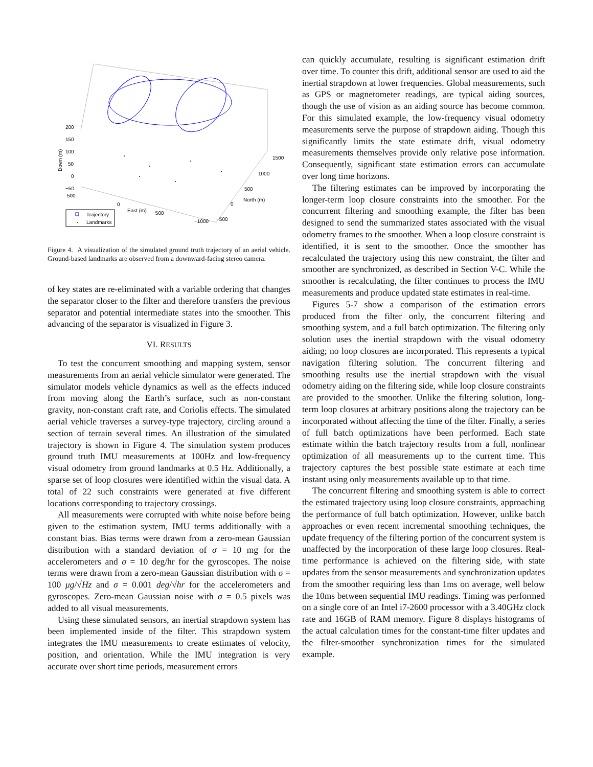200
150
100
50
0
−50
500
0
East (m)
−500
−1000
−500
0
North (m)
500
1000
1500
Down (m)
Trajectory
Landmarks
Figure 4. A visualization of the simulated ground truth trajectory of an aerial vehicle. Ground-based landmarks are observed from a downward-facing stereo camera.
of key states are re-eliminated with a variable ordering that changes the separator closer to the filter and therefore transfers the previous separator and potential intermediate states into the smoother. This advancing of the separator is visualized in Figure 3.
VI. RESULTS
To test the concurrent smoothing and mapping system, sensor measurements from an aerial vehicle simulator were generated. The simulator models vehicle dynamics as well as the effects induced from moving along the Earth’s surface, such as non-constant gravity, non-constant craft rate, and Coriolis effects. The simulated aerial vehicle traverses a survey-type trajectory, circling around a section of terrain several times. An illustration of the simulated trajectory is shown in Figure 4. The simulation system produces ground truth IMU measurements at 100Hz and low-frequency visual odometry from ground landmarks at 0.5 Hz. Additionally, a sparse set of loop closures were identified within the visual data. A total of 22 such constraints were generated at five different locations corresponding to trajectory crossings.
All measurements were corrupted with white noise before being given to the estimation system, IMU terms additionally with a constant bias. Bias terms were drawn from a zero-mean Gaussian distribution with a standard deviation of σ = 10 mg for the accelerometers and σ = 10 deg/hr for the gyroscopes. The noise terms were drawn from a zero-mean Gaussian distribution with σ = 100 μg/√Hz and σ = 0.001 deg/√hr for the accelerometers and gyroscopes. Zero-mean Gaussian noise with σ = 0.5 pixels was added to all visual measurements.
Using these simulated sensors, an inertial strapdown system has been implemented inside of the filter. This strapdown system integrates the IMU measurements to create estimates of velocity, position, and orientation. While the IMU integration is very accurate over short time periods, measurement errors
can quickly accumulate, resulting is significant estimation drift over time. To counter this drift, additional sensor are used to aid the inertial strapdown at lower frequencies. Global measurements, such as GPS or magnetometer readings, are typical aiding sources, though the use of vision as an aiding source has become common. For this simulated example, the low-frequency visual odometry measurements serve the purpose of strapdown aiding. Though this significantly limits the state estimate drift, visual odometry measurements themselves provide only relative pose information. Consequently, significant state estimation errors can accumulate over long time horizons.
The filtering estimates can be improved by incorporating the longer-term loop closure constraints into the smoother. For the concurrent filtering and smoothing example, the filter has been designed to send the summarized states associated with the visual odometry frames to the smoother. When a loop closure constraint is identified, it is sent to the smoother. Once the smoother has recalculated the trajectory using this new constraint, the filter and smoother are synchronized, as described in Section V-C. While the smoother is recalculating, the filter continues to process the IMU measurements and produce updated state estimates in real-time.
Figures 5-7 show a comparison of the estimation errors produced from the filter only, the concurrent filtering and smoothing system, and a full batch optimization. The filtering only solution uses the inertial strapdown with the visual odometry aiding; no loop closures are incorporated. This represents a typical navigation filtering solution. The concurrent filtering and smoothing results use the inertial strapdown with the visual odometry aiding on the filtering side, while loop closure constraints are provided to the smoother. Unlike the filtering solution, long-term loop closures at arbitrary positions along the trajectory can be incorporated without affecting the time of the filter. Finally, a series of full batch optimizations have been performed. Each state estimate within the batch trajectory results from a full, nonlinear optimization of all measurements up to the current time. This trajectory captures the best possible state estimate at each time instant using only measurements available up to that time.
The concurrent filtering and smoothing system is able to correct the estimated trajectory using loop closure constraints, approaching the performance of full batch optimization. However, unlike batch approaches or even recent incremental smoothing techniques, the update frequency of the filtering portion of the concurrent system is unaffected by the incorporation of these large loop closures. Real-time performance is achieved on the filtering side, with state updates from the sensor measurements and synchronization updates from the smoother requiring less than 1ms on average, well below the 10ms between sequential IMU readings. Timing was performed on a single core of an Intel i7-2600 processor with a 3.40GHz clock rate and 16GB of RAM memory. Figure 8 displays histograms of the actual calculation times for the constant-time filter updates and the filter-smoother synchronization times for the simulated example.